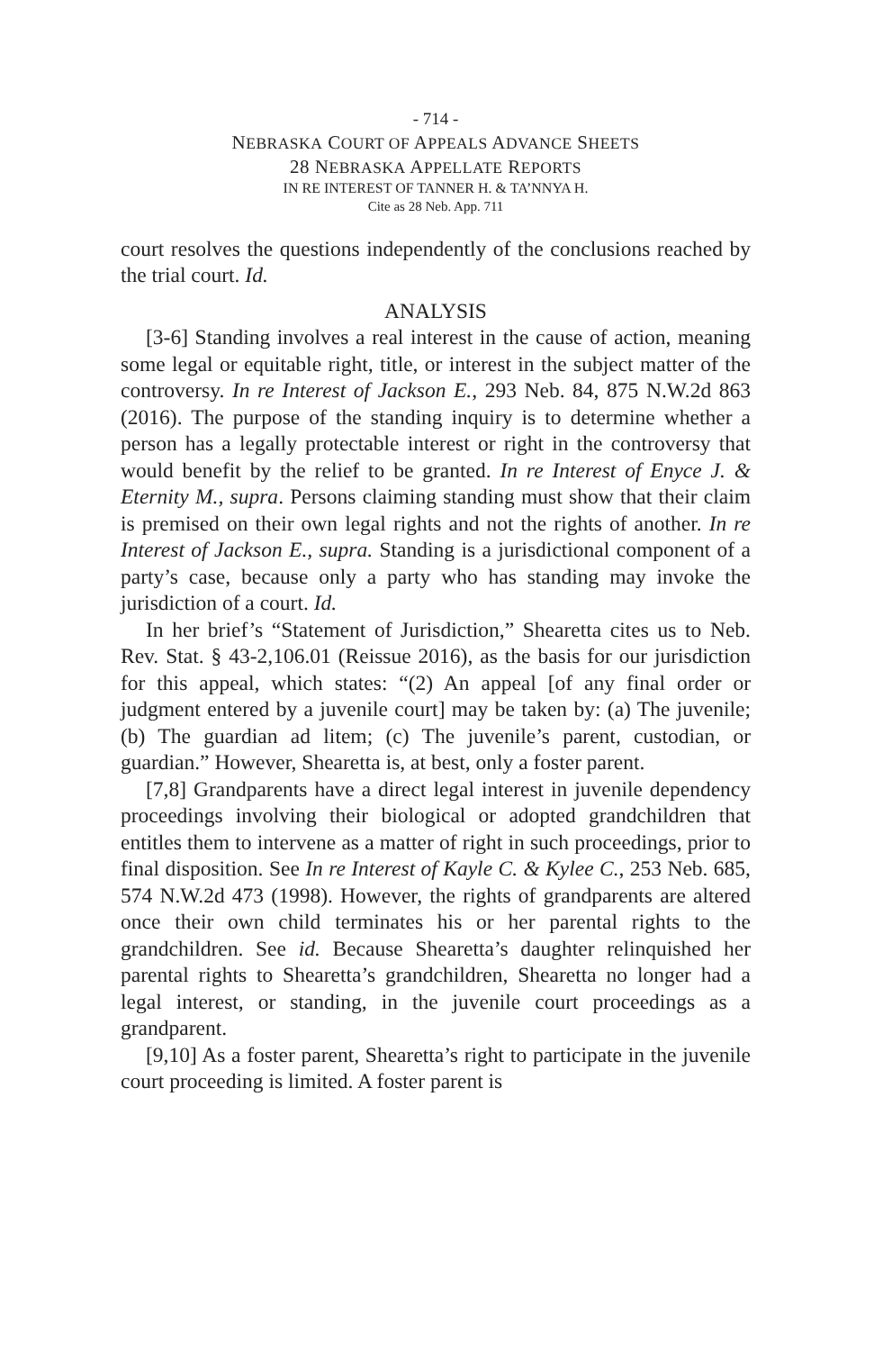- 714 -
NEBRASKA COURT OF APPEALS ADVANCE SHEETS
28 NEBRASKA APPELLATE REPORTS
IN RE INTEREST OF TANNER H. & TA’NNYA H.
Cite as 28 Neb. App. 711
court resolves the questions independently of the conclusions reached by the trial court. Id.
ANALYSIS
[3-6] Standing involves a real interest in the cause of action, meaning some legal or equitable right, title, or interest in the subject matter of the controversy. In re Interest of Jackson E., 293 Neb. 84, 875 N.W.2d 863 (2016). The purpose of the standing inquiry is to determine whether a person has a legally protectable interest or right in the controversy that would benefit by the relief to be granted. In re Interest of Enyce J. & Eternity M., supra. Persons claiming standing must show that their claim is premised on their own legal rights and not the rights of another. In re Interest of Jackson E., supra. Standing is a jurisdictional component of a party’s case, because only a party who has standing may invoke the jurisdiction of a court. Id.
In her brief’s “Statement of Jurisdiction,” Shearetta cites us to Neb. Rev. Stat. § 43-2,106.01 (Reissue 2016), as the basis for our jurisdiction for this appeal, which states: “(2) An appeal [of any final order or judgment entered by a juvenile court] may be taken by: (a) The juvenile; (b) The guardian ad litem; (c) The juvenile’s parent, custodian, or guardian.” However, Shearetta is, at best, only a foster parent.
[7,8] Grandparents have a direct legal interest in juvenile dependency proceedings involving their biological or adopted grandchildren that entitles them to intervene as a matter of right in such proceedings, prior to final disposition. See In re Interest of Kayle C. & Kylee C., 253 Neb. 685, 574 N.W.2d 473 (1998). However, the rights of grandparents are altered once their own child terminates his or her parental rights to the grandchildren. See id. Because Shearetta’s daughter relinquished her parental rights to Shearetta’s grandchildren, Shearetta no longer had a legal interest, or standing, in the juvenile court proceedings as a grandparent.
[9,10] As a foster parent, Shearetta’s right to participate in the juvenile court proceeding is limited. A foster parent is